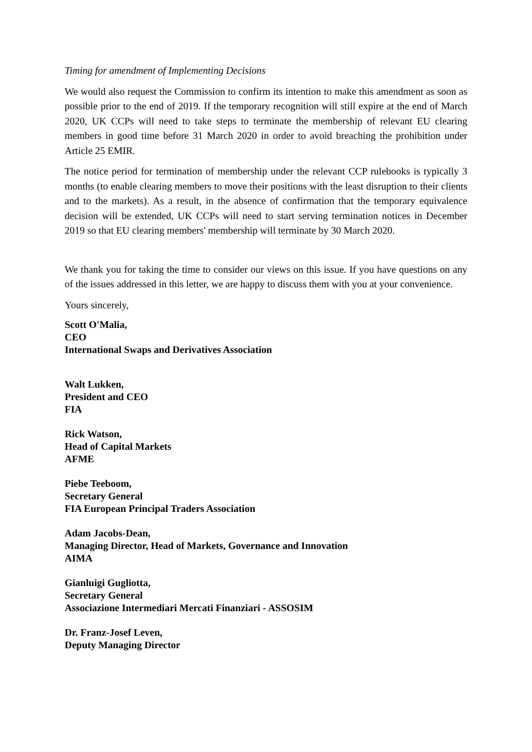Timing for amendment of Implementing Decisions
We would also request the Commission to confirm its intention to make this amendment as soon as possible prior to the end of 2019. If the temporary recognition will still expire at the end of March 2020, UK CCPs will need to take steps to terminate the membership of relevant EU clearing members in good time before 31 March 2020 in order to avoid breaching the prohibition under Article 25 EMIR.
The notice period for termination of membership under the relevant CCP rulebooks is typically 3 months (to enable clearing members to move their positions with the least disruption to their clients and to the markets). As a result, in the absence of confirmation that the temporary equivalence decision will be extended, UK CCPs will need to start serving termination notices in December 2019 so that EU clearing members' membership will terminate by 30 March 2020.
We thank you for taking the time to consider our views on this issue. If you have questions on any of the issues addressed in this letter, we are happy to discuss them with you at your convenience.
Yours sincerely,
Scott O'Malia,
CEO
International Swaps and Derivatives Association
Walt Lukken,
President and CEO
FIA
Rick Watson,
Head of Capital Markets
AFME
Piebe Teeboom,
Secretary General
FIA European Principal Traders Association
Adam Jacobs-Dean,
Managing Director, Head of Markets, Governance and Innovation
AIMA
Gianluigi Gugliotta,
Secretary General
Associazione Intermediari Mercati Finanziari - ASSOSIM
Dr. Franz-Josef Leven,
Deputy Managing Director